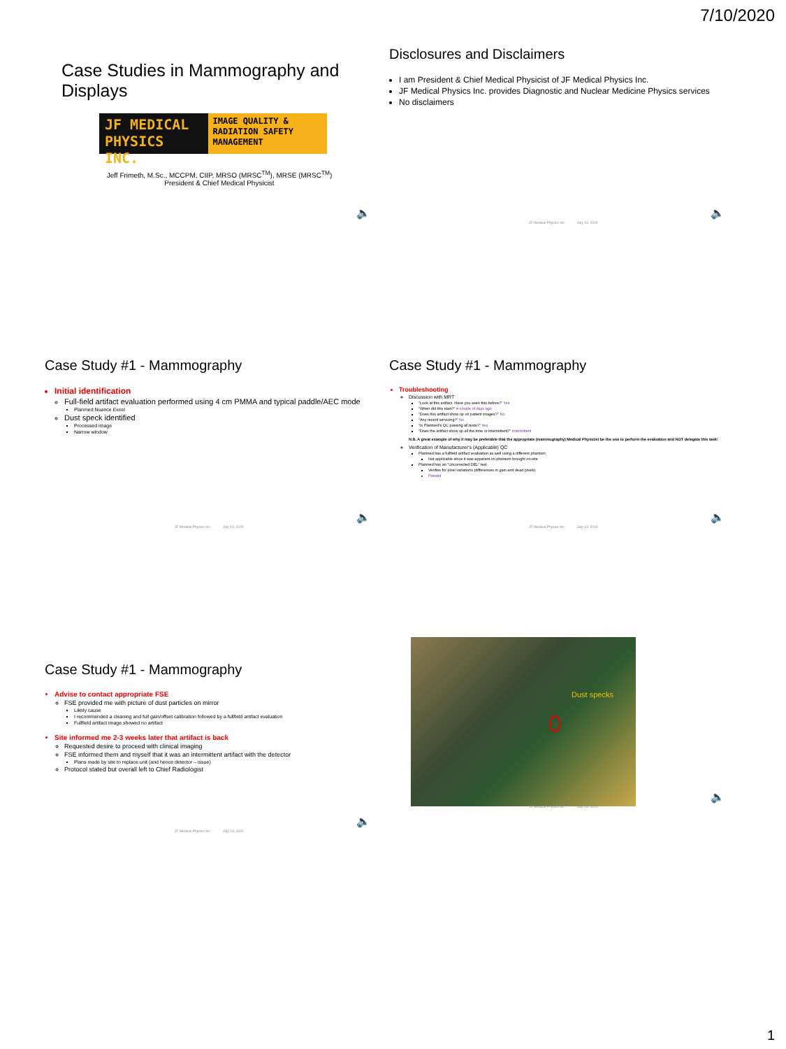7/10/2020
Case Studies in Mammography and Displays
JF MEDICAL PHYSICS INC.
IMAGE QUALITY & RADIATION SAFETY MANAGEMENT
Jeff Frimeth, M.Sc., MCCPM, CIIP, MRSO (MRSC<sup>TM</sup>), MRSE (MRSC<sup>TM</sup>)
President & Chief Medical Physicist
🔈
Disclosures and Disclaimers
I am President & Chief Medical Physicist of JF Medical Physics Inc.
JF Medical Physics Inc. provides Diagnostic and Nuclear Medicine Physics services
No disclaimers
JF Medical Physics Inc. July 13, 2020
🔈
Case Study #1 - Mammography
Initial identification
Full-field artifact evaluation performed using 4 cm PMMA and typical paddle/AEC mode
Planmed Nuance Excel
Dust speck identified
Processed image
Narrow window
JF Medical Physics Inc. July 13, 2020
🔈
Case Study #1 - Mammography
Troubleshooting
Discussion with MRT
"Look at this artifact. Have you seen this before?" Yes
"When did this start?" A couple of days ago
"Does this artifact show up on patient images?" No
"Any recent servicing?" No
"Is Planmed's QC passing all tests?" Yes
"Does the artifact show up all the time or intermittent?" Intermittent
N.B. A great example of why it may be preferable that the appropriate (mammography) Medical Physicist be the one to perform the evaluation and NOT delegate this task!
Verification of Manufacturer's (Applicable) QC
Planmed has a fullfield artifact evaluation as well using a different phantom
Not applicable since it was apparent on phantom brought on-site
Planmed has an "Uncorrected DEL" test
Verifies for pixel variations (differences in gain and dead pixels)
Passed
JF Medical Physics Inc. July 13, 2020
🔈
Case Study #1 - Mammography
Advise to contact appropriate FSE
FSE provided me with picture of dust particles on mirror
Likely cause
I recommended a cleaning and full gain/offset calibration followed by a fullfield artifact evaluation
Fullfield artifact image showed no artifact
Site informed me 2-3 weeks later that artifact is back
Requested desire to proceed with clinical imaging
FSE informed them and myself that it was an intermittent artifact with the detector
Plans made by site to replace unit (and hence detector – issue)
Protocol stated but overall left to Chief Radiologist
JF Medical Physics Inc. July 13, 2020
🔈
Dust specks
JF Medical Physics Inc. July 13, 2020
🔈
1